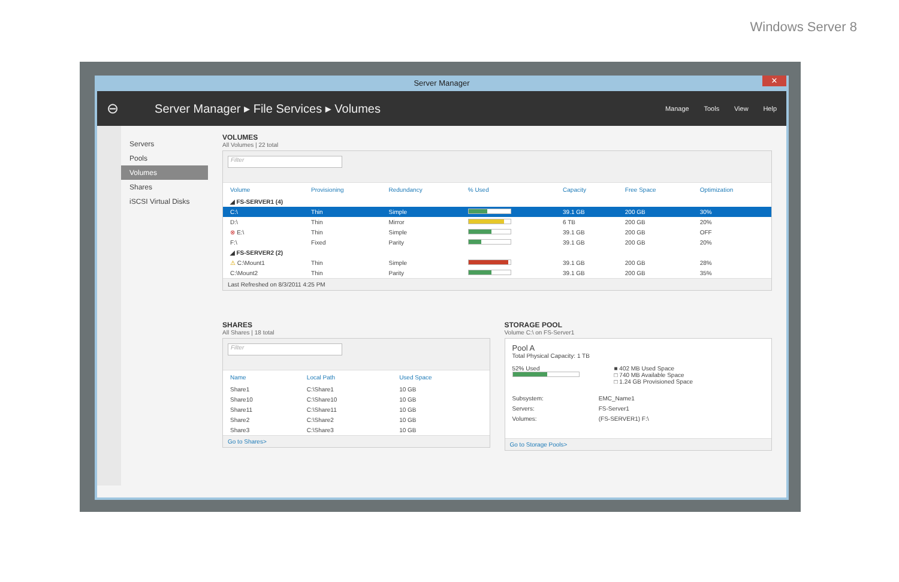Windows Server 8
Server Manager ✕
⊖ Server Manager ▸ File Services ▸ Volumes Manage Tools View Help
Servers
Pools
Volumes
Shares
iSCSI Virtual Disks
VOLUMES
All Volumes | 22 total
Filter
| Volume | Provisioning | Redundancy | % Used | Capacity | Free Space | Optimization |
| --- | --- | --- | --- | --- | --- | --- |
| ◢ FS-SERVER1 (4) | | | | | | |
| C:\ | Thin | Simple | | 39.1 GB | 200 GB | 30% |
| D:\ | Thin | Mirror | | 6 TB | 200 GB | 20% |
| ⊗ E:\ | Thin | Simple | | 39.1 GB | 200 GB | OFF |
| F:\ | Fixed | Parity | | 39.1 GB | 200 GB | 20% |
| ◢ FS-SERVER2 (2) | | | | | | |
| ⚠ C:\Mount1 | Thin | Simple | | 39.1 GB | 200 GB | 28% |
| C:\Mount2 | Thin | Parity | | 39.1 GB | 200 GB | 35% |
Last Refreshed on 8/3/2011 4:25 PM
SHARES
All Shares | 18 total
Filter
| Name | Local Path | Used Space |
| --- | --- | --- |
| Share1 | C:\Share1 | 10 GB |
| Share10 | C:\Share10 | 10 GB |
| Share11 | C:\Share11 | 10 GB |
| Share2 | C:\Share2 | 10 GB |
| Share3 | C:\Share3 | 10 GB |
Go to Shares>
STORAGE POOL
Volume C:\ on FS-Server1
Pool A
Total Physical Capacity: 1 TB
52% Used
■ 402 MB Used Space
□ 740 MB Available Space
□ 1.24 GB Provisioned Space
| Subsystem: | EMC_Name1 |
| Servers: | FS-Server1 |
| Volumes: | (FS-SERVER1) F:\ |
Go to Storage Pools>